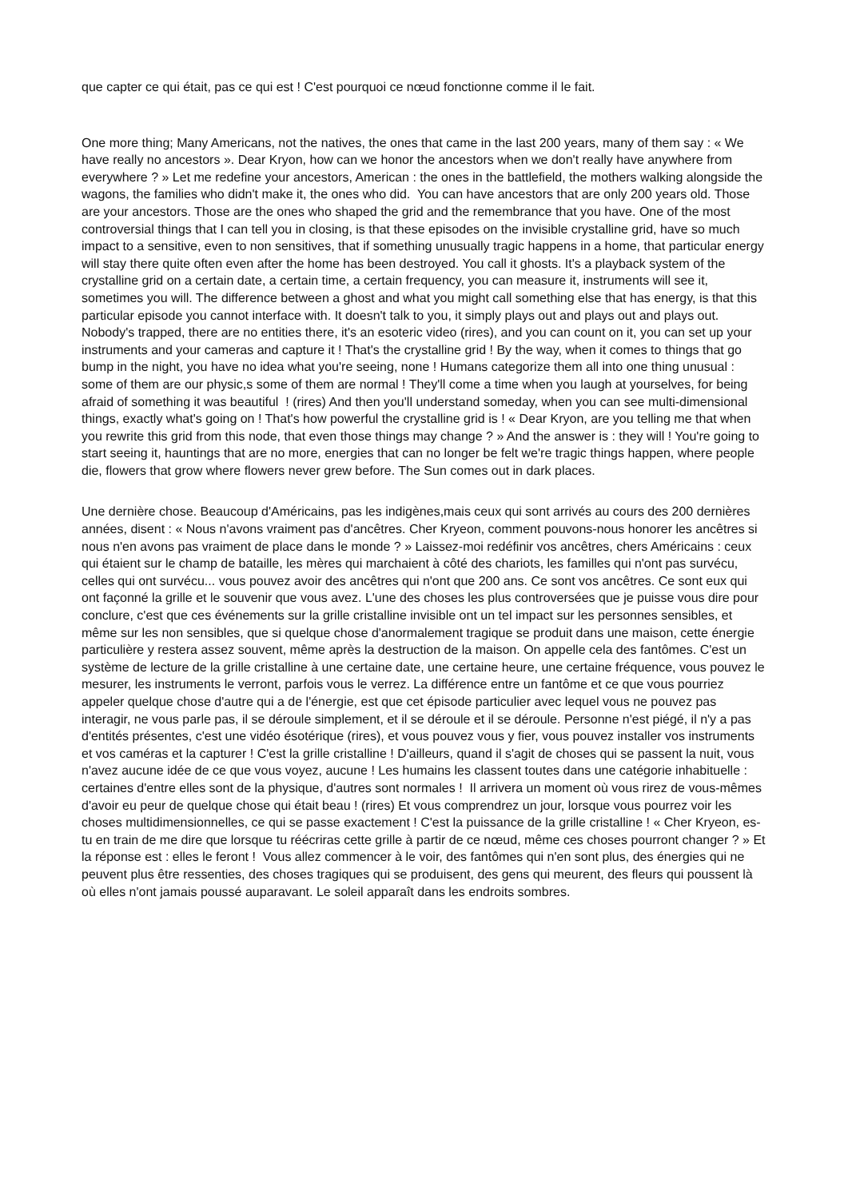que capter ce qui était, pas ce qui est ! C'est pourquoi ce nœud fonctionne comme il le fait.
One more thing; Many Americans, not the natives, the ones that came in the last 200 years, many of them say : « We have really no ancestors ». Dear Kryon, how can we honor the ancestors when we don't really have anywhere from everywhere ? » Let me redefine your ancestors, American : the ones in the battlefield, the mothers walking alongside the wagons, the families who didn't make it, the ones who did. You can have ancestors that are only 200 years old. Those are your ancestors. Those are the ones who shaped the grid and the remembrance that you have. One of the most controversial things that I can tell you in closing, is that these episodes on the invisible crystalline grid, have so much impact to a sensitive, even to non sensitives, that if something unusually tragic happens in a home, that particular energy will stay there quite often even after the home has been destroyed. You call it ghosts. It's a playback system of the crystalline grid on a certain date, a certain time, a certain frequency, you can measure it, instruments will see it, sometimes you will. The difference between a ghost and what you might call something else that has energy, is that this particular episode you cannot interface with. It doesn't talk to you, it simply plays out and plays out and plays out. Nobody's trapped, there are no entities there, it's an esoteric video (rires), and you can count on it, you can set up your instruments and your cameras and capture it ! That's the crystalline grid ! By the way, when it comes to things that go bump in the night, you have no idea what you're seeing, none ! Humans categorize them all into one thing unusual : some of them are our physic,s some of them are normal ! They'll come a time when you laugh at yourselves, for being afraid of something it was beautiful ! (rires) And then you'll understand someday, when you can see multi-dimensional things, exactly what's going on ! That's how powerful the crystalline grid is ! « Dear Kryon, are you telling me that when you rewrite this grid from this node, that even those things may change ? » And the answer is : they will ! You're going to start seeing it, hauntings that are no more, energies that can no longer be felt we're tragic things happen, where people die, flowers that grow where flowers never grew before. The Sun comes out in dark places.
Une dernière chose. Beaucoup d'Américains, pas les indigènes,mais ceux qui sont arrivés au cours des 200 dernières années, disent : « Nous n'avons vraiment pas d'ancêtres. Cher Kryeon, comment pouvons-nous honorer les ancêtres si nous n'en avons pas vraiment de place dans le monde ? » Laissez-moi redéfinir vos ancêtres, chers Américains : ceux qui étaient sur le champ de bataille, les mères qui marchaient à côté des chariots, les familles qui n'ont pas survécu, celles qui ont survécu... vous pouvez avoir des ancêtres qui n'ont que 200 ans. Ce sont vos ancêtres. Ce sont eux qui ont façonné la grille et le souvenir que vous avez. L'une des choses les plus controversées que je puisse vous dire pour conclure, c'est que ces événements sur la grille cristalline invisible ont un tel impact sur les personnes sensibles, et même sur les non sensibles, que si quelque chose d'anormalement tragique se produit dans une maison, cette énergie particulière y restera assez souvent, même après la destruction de la maison. On appelle cela des fantômes. C'est un système de lecture de la grille cristalline à une certaine date, une certaine heure, une certaine fréquence, vous pouvez le mesurer, les instruments le verront, parfois vous le verrez. La différence entre un fantôme et ce que vous pourriez appeler quelque chose d'autre qui a de l'énergie, est que cet épisode particulier avec lequel vous ne pouvez pas interagir, ne vous parle pas, il se déroule simplement, et il se déroule et il se déroule. Personne n'est piégé, il n'y a pas d'entités présentes, c'est une vidéo ésotérique (rires), et vous pouvez vous y fier, vous pouvez installer vos instruments et vos caméras et la capturer ! C'est la grille cristalline ! D'ailleurs, quand il s'agit de choses qui se passent la nuit, vous n'avez aucune idée de ce que vous voyez, aucune ! Les humains les classent toutes dans une catégorie inhabituelle : certaines d'entre elles sont de la physique, d'autres sont normales ! Il arrivera un moment où vous rirez de vous-mêmes d'avoir eu peur de quelque chose qui était beau ! (rires) Et vous comprendrez un jour, lorsque vous pourrez voir les choses multidimensionnelles, ce qui se passe exactement ! C'est la puissance de la grille cristalline ! « Cher Kryeon, es-tu en train de me dire que lorsque tu réécriras cette grille à partir de ce nœud, même ces choses pourront changer ? » Et la réponse est : elles le feront ! Vous allez commencer à le voir, des fantômes qui n'en sont plus, des énergies qui ne peuvent plus être ressenties, des choses tragiques qui se produisent, des gens qui meurent, des fleurs qui poussent là où elles n'ont jamais poussé auparavant. Le soleil apparaît dans les endroits sombres.